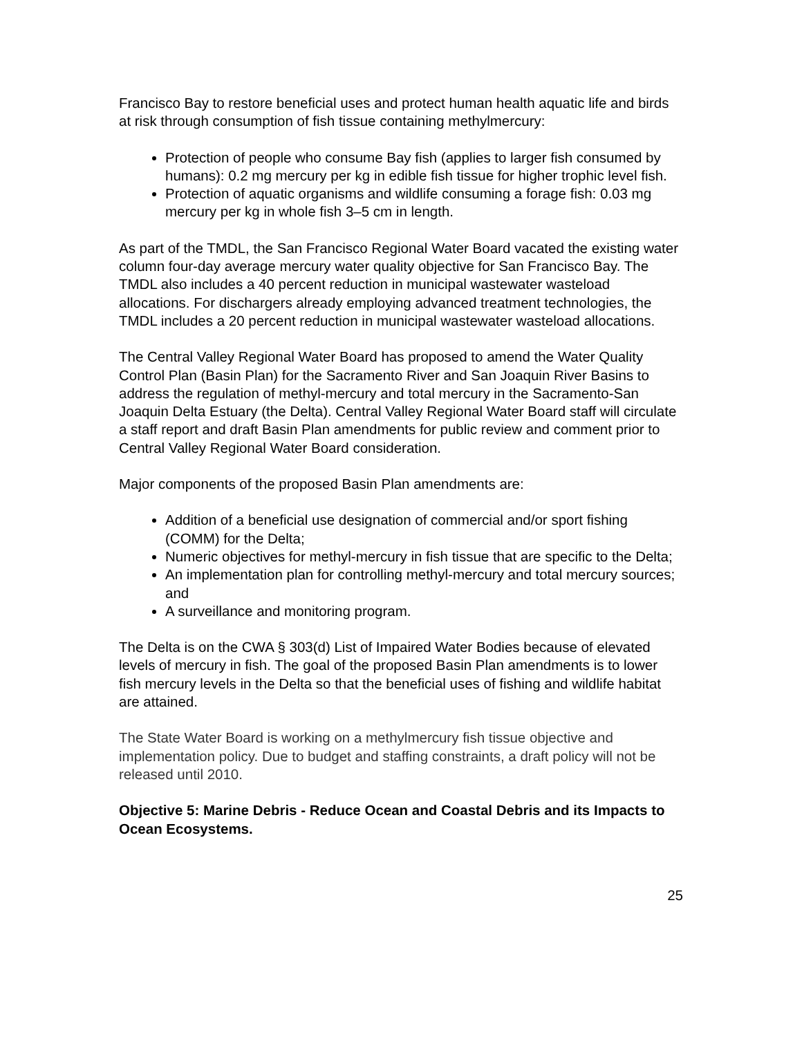Francisco Bay to restore beneficial uses and protect human health aquatic life and birds at risk through consumption of fish tissue containing methylmercury:
Protection of people who consume Bay fish (applies to larger fish consumed by humans): 0.2 mg mercury per kg in edible fish tissue for higher trophic level fish.
Protection of aquatic organisms and wildlife consuming a forage fish: 0.03 mg mercury per kg in whole fish 3–5 cm in length.
As part of the TMDL, the San Francisco Regional Water Board vacated the existing water column four-day average mercury water quality objective for San Francisco Bay. The TMDL also includes a 40 percent reduction in municipal wastewater wasteload allocations. For dischargers already employing advanced treatment technologies, the TMDL includes a 20 percent reduction in municipal wastewater wasteload allocations.
The Central Valley Regional Water Board has proposed to amend the Water Quality Control Plan (Basin Plan) for the Sacramento River and San Joaquin River Basins to address the regulation of methyl-mercury and total mercury in the Sacramento-San Joaquin Delta Estuary (the Delta). Central Valley Regional Water Board staff will circulate a staff report and draft Basin Plan amendments for public review and comment prior to Central Valley Regional Water Board consideration.
Major components of the proposed Basin Plan amendments are:
Addition of a beneficial use designation of commercial and/or sport fishing (COMM) for the Delta;
Numeric objectives for methyl-mercury in fish tissue that are specific to the Delta;
An implementation plan for controlling methyl-mercury and total mercury sources; and
A surveillance and monitoring program.
The Delta is on the CWA § 303(d) List of Impaired Water Bodies because of elevated levels of mercury in fish. The goal of the proposed Basin Plan amendments is to lower fish mercury levels in the Delta so that the beneficial uses of fishing and wildlife habitat are attained.
The State Water Board is working on a methylmercury fish tissue objective and implementation policy. Due to budget and staffing constraints, a draft policy will not be released until 2010.
Objective 5: Marine Debris - Reduce Ocean and Coastal Debris and its Impacts to Ocean Ecosystems.
25